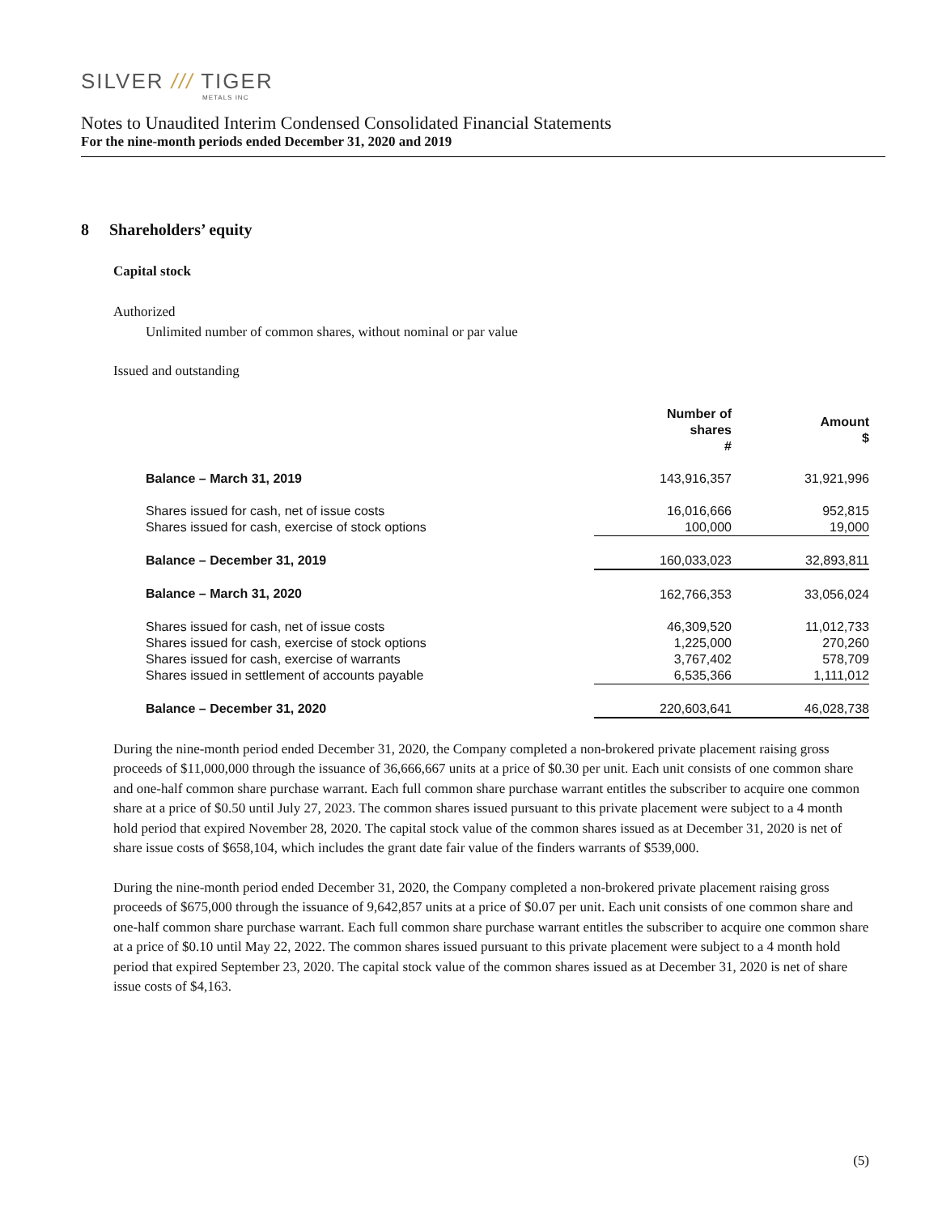SILVER /// TIGER
METALS INC
Notes to Unaudited Interim Condensed Consolidated Financial Statements
For the nine-month periods ended December 31, 2020 and 2019
8 Shareholders’ equity
Capital stock
Authorized
Unlimited number of common shares, without nominal or par value
Issued and outstanding
| | Number of shares # | Amount $ |
| --- | --- | --- |
| Balance – March 31, 2019 | 143,916,357 | 31,921,996 |
| Shares issued for cash, net of issue costs | 16,016,666 | 952,815 |
| Shares issued for cash, exercise of stock options | 100,000 | 19,000 |
| Balance – December 31, 2019 | 160,033,023 | 32,893,811 |
| Balance – March 31, 2020 | 162,766,353 | 33,056,024 |
| Shares issued for cash, net of issue costs | 46,309,520 | 11,012,733 |
| Shares issued for cash, exercise of stock options | 1,225,000 | 270,260 |
| Shares issued for cash, exercise of warrants | 3,767,402 | 578,709 |
| Shares issued in settlement of accounts payable | 6,535,366 | 1,111,012 |
| Balance – December 31, 2020 | 220,603,641 | 46,028,738 |
During the nine-month period ended December 31, 2020, the Company completed a non-brokered private placement raising gross proceeds of $11,000,000 through the issuance of 36,666,667 units at a price of $0.30 per unit. Each unit consists of one common share and one-half common share purchase warrant. Each full common share purchase warrant entitles the subscriber to acquire one common share at a price of $0.50 until July 27, 2023. The common shares issued pursuant to this private placement were subject to a 4 month hold period that expired November 28, 2020. The capital stock value of the common shares issued as at December 31, 2020 is net of share issue costs of $658,104, which includes the grant date fair value of the finders warrants of $539,000.
During the nine-month period ended December 31, 2020, the Company completed a non-brokered private placement raising gross proceeds of $675,000 through the issuance of 9,642,857 units at a price of $0.07 per unit. Each unit consists of one common share and one-half common share purchase warrant. Each full common share purchase warrant entitles the subscriber to acquire one common share at a price of $0.10 until May 22, 2022. The common shares issued pursuant to this private placement were subject to a 4 month hold period that expired September 23, 2020. The capital stock value of the common shares issued as at December 31, 2020 is net of share issue costs of $4,163.
(5)